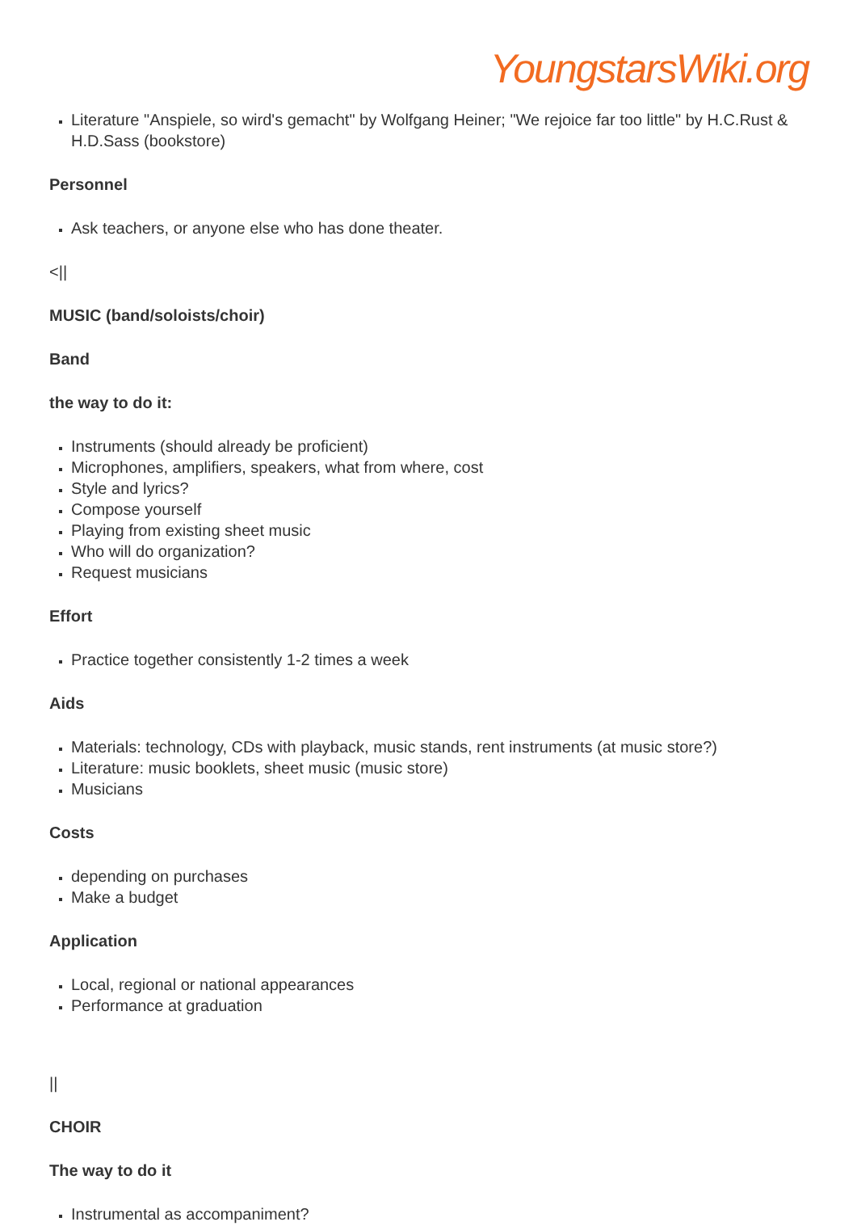YoungstarsWiki.org
Literature "Anspiele, so wird's gemacht" by Wolfgang Heiner; "We rejoice far too little" by H.C.Rust & H.D.Sass (bookstore)
Personnel
Ask teachers, or anyone else who has done theater.
<||
MUSIC (band/soloists/choir)
Band
the way to do it:
Instruments (should already be proficient)
Microphones, amplifiers, speakers, what from where, cost
Style and lyrics?
Compose yourself
Playing from existing sheet music
Who will do organization?
Request musicians
Effort
Practice together consistently 1-2 times a week
Aids
Materials: technology, CDs with playback, music stands, rent instruments (at music store?)
Literature: music booklets, sheet music (music store)
Musicians
Costs
depending on purchases
Make a budget
Application
Local, regional or national appearances
Performance at graduation
||
CHOIR
The way to do it
Instrumental as accompaniment?